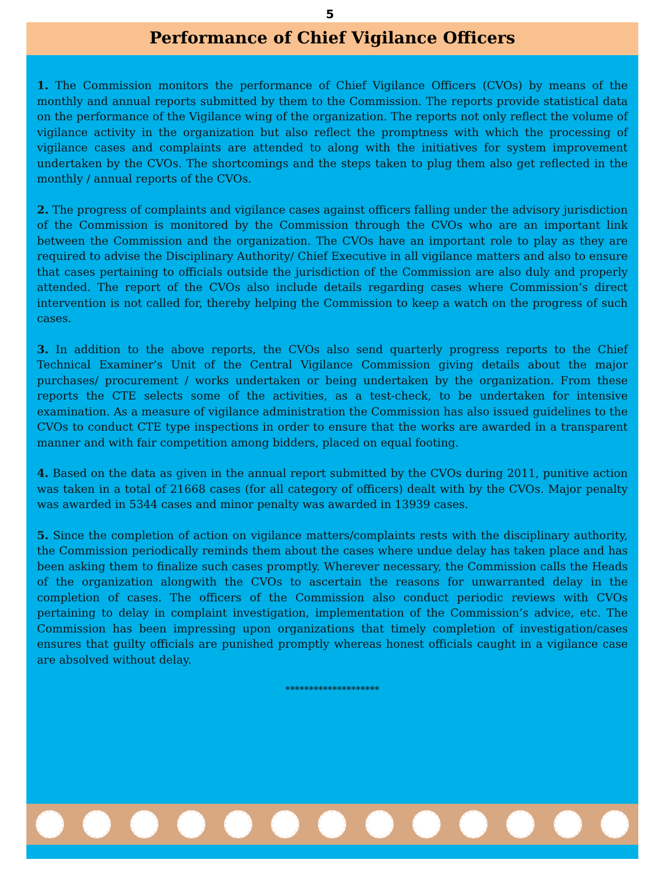5
Performance of Chief Vigilance Officers
1. The Commission monitors the performance of Chief Vigilance Officers (CVOs) by means of the monthly and annual reports submitted by them to the Commission. The reports provide statistical data on the performance of the Vigilance wing of the organization. The reports not only reflect the volume of vigilance activity in the organization but also reflect the promptness with which the processing of vigilance cases and complaints are attended to along with the initiatives for system improvement undertaken by the CVOs. The shortcomings and the steps taken to plug them also get reflected in the monthly / annual reports of the CVOs.
2. The progress of complaints and vigilance cases against officers falling under the advisory jurisdiction of the Commission is monitored by the Commission through the CVOs who are an important link between the Commission and the organization. The CVOs have an important role to play as they are required to advise the Disciplinary Authority/ Chief Executive in all vigilance matters and also to ensure that cases pertaining to officials outside the jurisdiction of the Commission are also duly and properly attended. The report of the CVOs also include details regarding cases where Commission’s direct intervention is not called for, thereby helping the Commission to keep a watch on the progress of such cases.
3. In addition to the above reports, the CVOs also send quarterly progress reports to the Chief Technical Examiner’s Unit of the Central Vigilance Commission giving details about the major purchases/ procurement / works undertaken or being undertaken by the organization. From these reports the CTE selects some of the activities, as a test-check, to be undertaken for intensive examination. As a measure of vigilance administration the Commission has also issued guidelines to the CVOs to conduct CTE type inspections in order to ensure that the works are awarded in a transparent manner and with fair competition among bidders, placed on equal footing.
4. Based on the data as given in the annual report submitted by the CVOs during 2011, punitive action was taken in a total of 21668 cases (for all category of officers) dealt with by the CVOs. Major penalty was awarded in 5344 cases and minor penalty was awarded in 13939 cases.
5. Since the completion of action on vigilance matters/complaints rests with the disciplinary authority, the Commission periodically reminds them about the cases where undue delay has taken place and has been asking them to finalize such cases promptly. Wherever necessary, the Commission calls the Heads of the organization alongwith the CVOs to ascertain the reasons for unwarranted delay in the completion of cases. The officers of the Commission also conduct periodic reviews with CVOs pertaining to delay in complaint investigation, implementation of the Commission’s advice, etc. The Commission has been impressing upon organizations that timely completion of investigation/cases ensures that guilty officials are punished promptly whereas honest officials caught in a vigilance case are absolved without delay.
********************